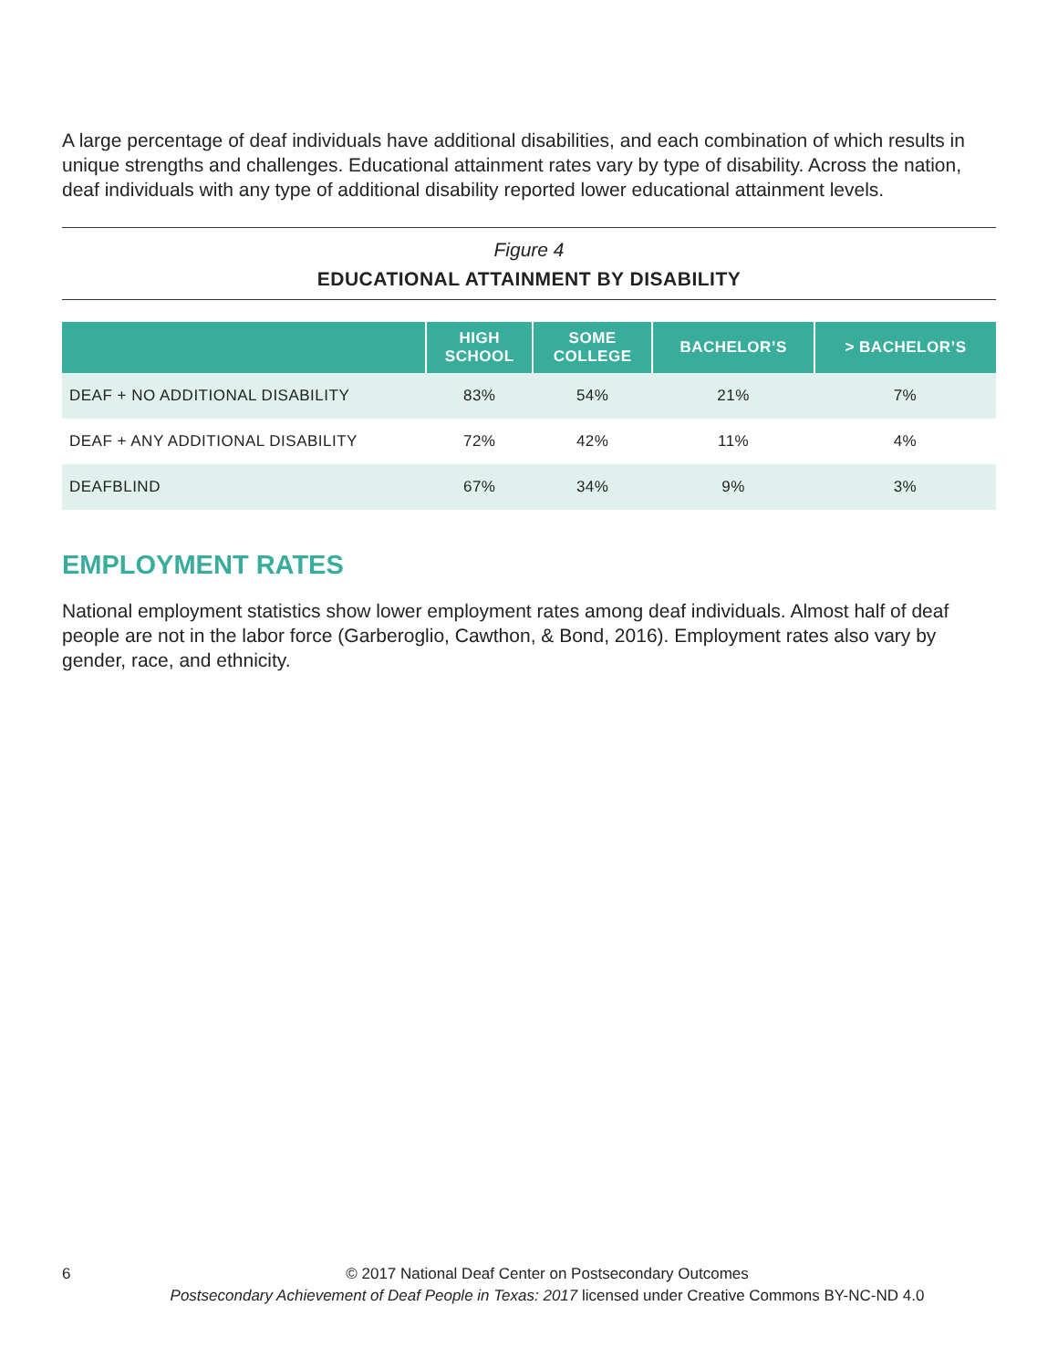A large percentage of deaf individuals have additional disabilities, and each combination of which results in unique strengths and challenges. Educational attainment rates vary by type of disability. Across the nation, deaf individuals with any type of additional disability reported lower educational attainment levels.
Figure 4
EDUCATIONAL ATTAINMENT BY DISABILITY
| | HIGH SCHOOL | SOME COLLEGE | BACHELOR’S | > BACHELOR’S |
| --- | --- | --- | --- | --- |
| DEAF + NO ADDITIONAL DISABILITY | 83% | 54% | 21% | 7% |
| DEAF + ANY ADDITIONAL DISABILITY | 72% | 42% | 11% | 4% |
| DEAFBLIND | 67% | 34% | 9% | 3% |
EMPLOYMENT RATES
National employment statistics show lower employment rates among deaf individuals. Almost half of deaf people are not in the labor force (Garberoglio, Cawthon, & Bond, 2016). Employment rates also vary by gender, race, and ethnicity.
6
© 2017 National Deaf Center on Postsecondary Outcomes
Postsecondary Achievement of Deaf People in Texas: 2017 licensed under Creative Commons BY-NC-ND 4.0